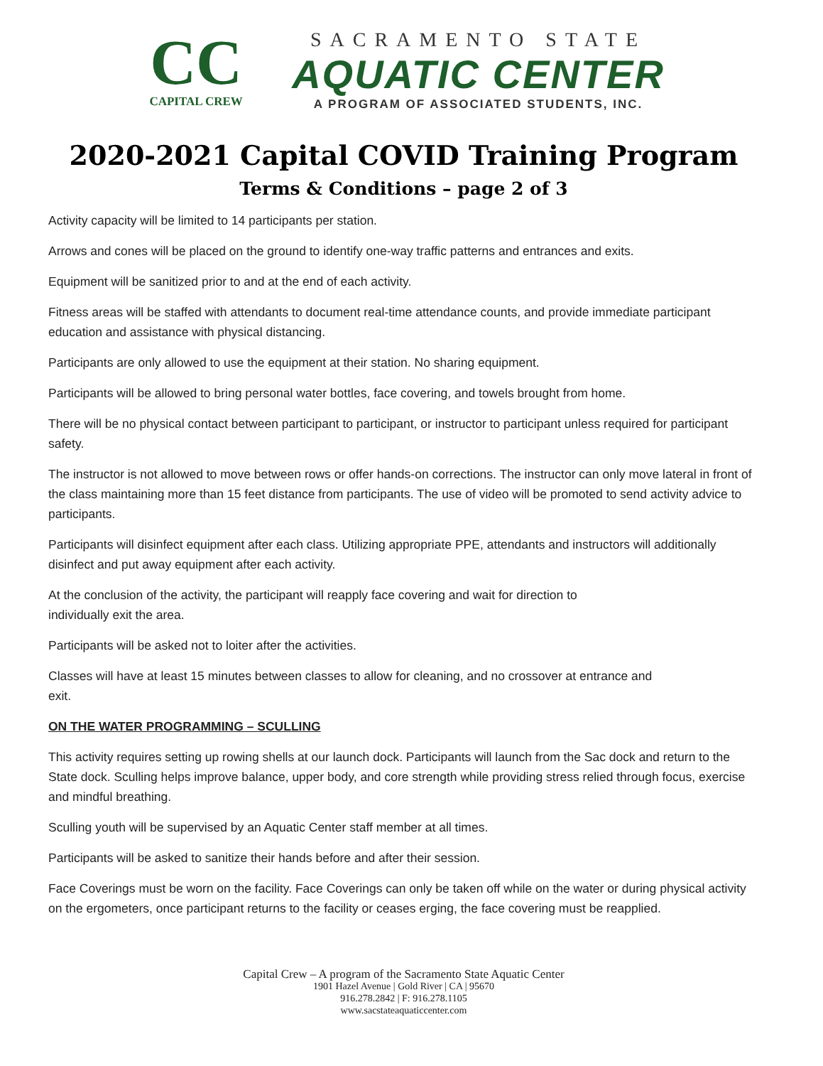CC
CAPITAL CREW
SACRAMENTO STATE
AQUATIC CENTER
A PROGRAM OF ASSOCIATED STUDENTS, INC.
2020-2021 Capital COVID Training Program
Terms & Conditions – page 2 of 3
Activity capacity will be limited to 14 participants per station.
Arrows and cones will be placed on the ground to identify one-way traffic patterns and entrances and exits.
Equipment will be sanitized prior to and at the end of each activity.
Fitness areas will be staffed with attendants to document real-time attendance counts, and provide immediate participant education and assistance with physical distancing.
Participants are only allowed to use the equipment at their station. No sharing equipment.
Participants will be allowed to bring personal water bottles, face covering, and towels brought from home.
There will be no physical contact between participant to participant, or instructor to participant unless required for participant safety.
The instructor is not allowed to move between rows or offer hands-on corrections. The instructor can only move lateral in front of the class maintaining more than 15 feet distance from participants. The use of video will be promoted to send activity advice to participants.
Participants will disinfect equipment after each class. Utilizing appropriate PPE, attendants and instructors will additionally disinfect and put away equipment after each activity.
At the conclusion of the activity, the participant will reapply face covering and wait for direction to
individually exit the area.
Participants will be asked not to loiter after the activities.
Classes will have at least 15 minutes between classes to allow for cleaning, and no crossover at entrance and
exit.
ON THE WATER PROGRAMMING – SCULLING
This activity requires setting up rowing shells at our launch dock. Participants will launch from the Sac dock and return to the State dock. Sculling helps improve balance, upper body, and core strength while providing stress relied through focus, exercise and mindful breathing.
Sculling youth will be supervised by an Aquatic Center staff member at all times.
Participants will be asked to sanitize their hands before and after their session.
Face Coverings must be worn on the facility. Face Coverings can only be taken off while on the water or during physical activity on the ergometers, once participant returns to the facility or ceases erging, the face covering must be reapplied.
Capital Crew – A program of the Sacramento State Aquatic Center
1901 Hazel Avenue | Gold River | CA | 95670
916.278.2842 | F: 916.278.1105
www.sacstateaquaticcenter.com